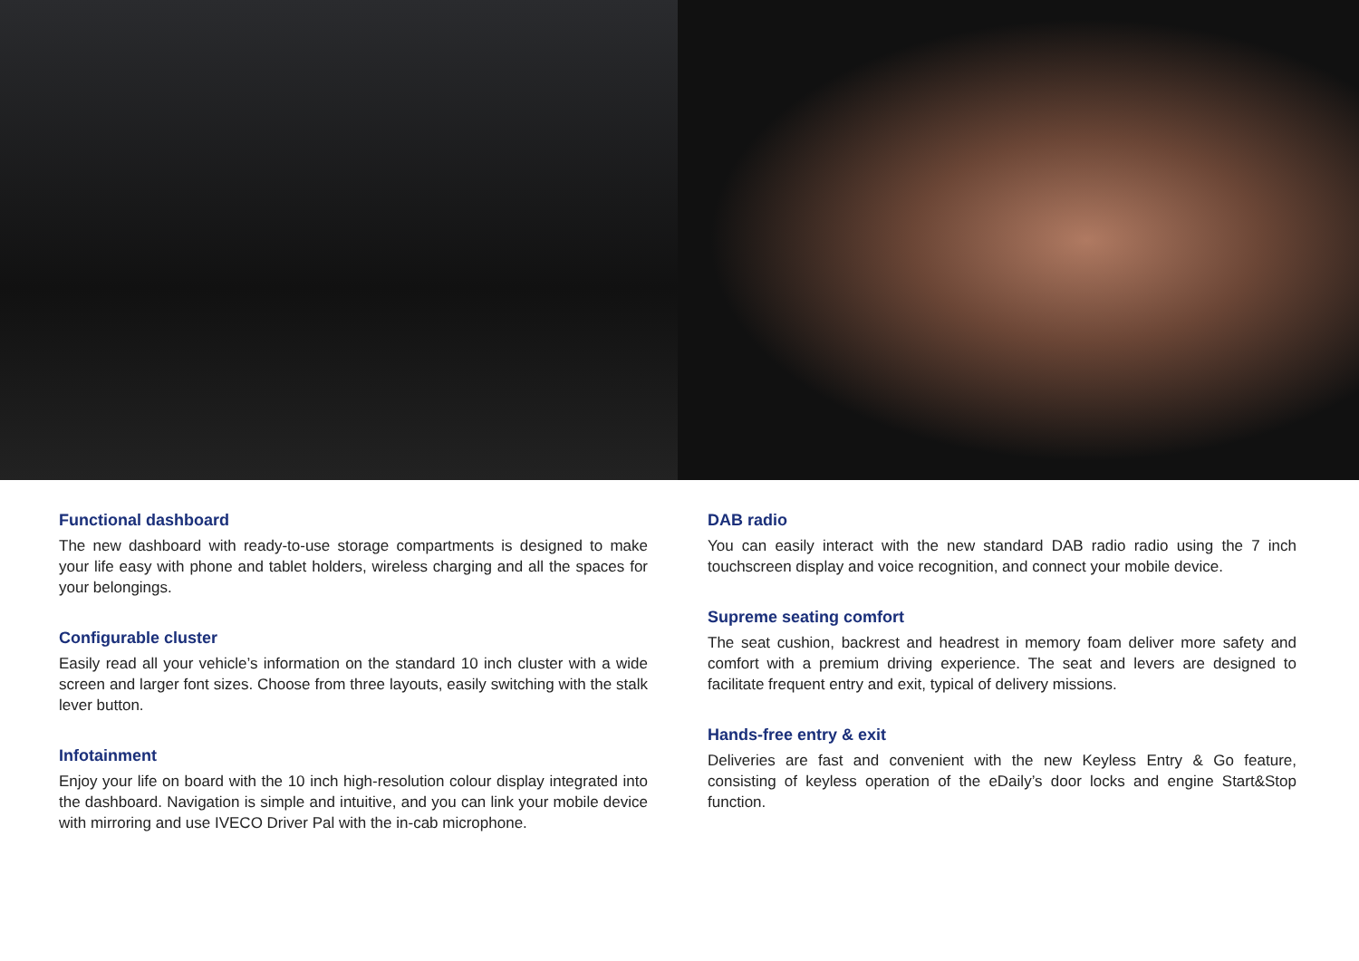Functional dashboard
The new dashboard with ready-to-use storage compartments is designed to make your life easy with phone and tablet holders, wireless charging and all the spaces for your belongings.
Configurable cluster
Easily read all your vehicle’s information on the standard 10 inch cluster with a wide screen and larger font sizes. Choose from three layouts, easily switching with the stalk lever button.
Infotainment
Enjoy your life on board with the 10 inch high-resolution colour display integrated into the dashboard. Navigation is simple and intuitive, and you can link your mobile device with mirroring and use IVECO Driver Pal with the in-cab microphone.
DAB radio
You can easily interact with the new standard DAB radio radio using the 7 inch touchscreen display and voice recognition, and connect your mobile device.
Supreme seating comfort
The seat cushion, backrest and headrest in memory foam deliver more safety and comfort with a premium driving experience. The seat and levers are designed to facilitate frequent entry and exit, typical of delivery missions.
Hands-free entry & exit
Deliveries are fast and convenient with the new Keyless Entry & Go feature, consisting of keyless operation of the eDaily’s door locks and engine Start&Stop function.